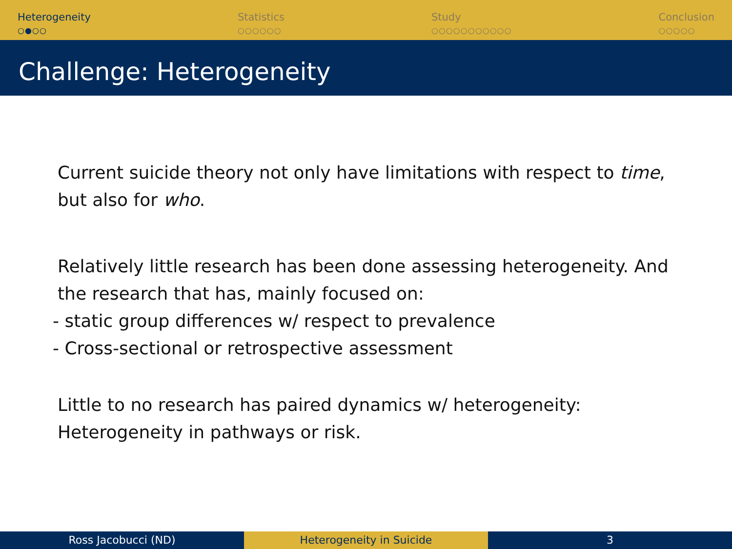Heterogeneity
○●○○
Statistics
○○○○○○
Study
○○○○○○○○○○○
Conclusion
○○○○○
Challenge: Heterogeneity
Current suicide theory not only have limitations with respect to time, but also for who.
Relatively little research has been done assessing heterogeneity. And the research that has, mainly focused on:
- static group differences w/ respect to prevalence
- Cross-sectional or retrospective assessment
Little to no research has paired dynamics w/ heterogeneity: Heterogeneity in pathways or risk.
Ross Jacobucci (ND) Heterogeneity in Suicide 3